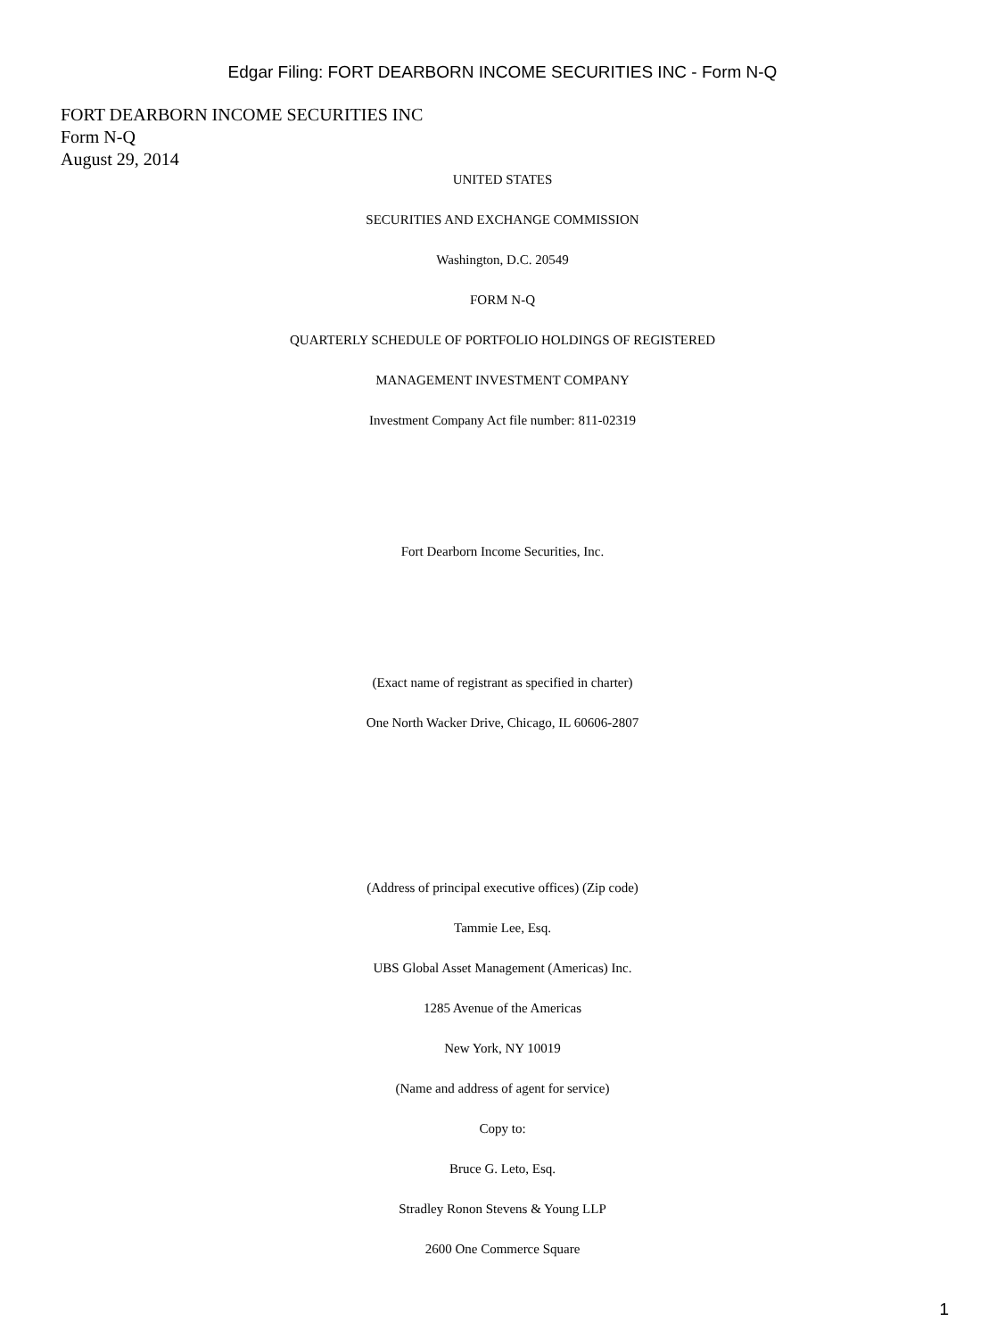Edgar Filing: FORT DEARBORN INCOME SECURITIES INC - Form N-Q
FORT DEARBORN INCOME SECURITIES INC
Form N-Q
August 29, 2014
UNITED STATES
SECURITIES AND EXCHANGE COMMISSION
Washington, D.C. 20549
FORM N-Q
QUARTERLY SCHEDULE OF PORTFOLIO HOLDINGS OF REGISTERED
MANAGEMENT INVESTMENT COMPANY
Investment Company Act file number: 811-02319
Fort Dearborn Income Securities, Inc.
(Exact name of registrant as specified in charter)
One North Wacker Drive, Chicago, IL 60606-2807
(Address of principal executive offices) (Zip code)
Tammie Lee, Esq.
UBS Global Asset Management (Americas) Inc.
1285 Avenue of the Americas
New York, NY 10019
(Name and address of agent for service)
Copy to:
Bruce G. Leto, Esq.
Stradley Ronon Stevens & Young LLP
2600 One Commerce Square
1